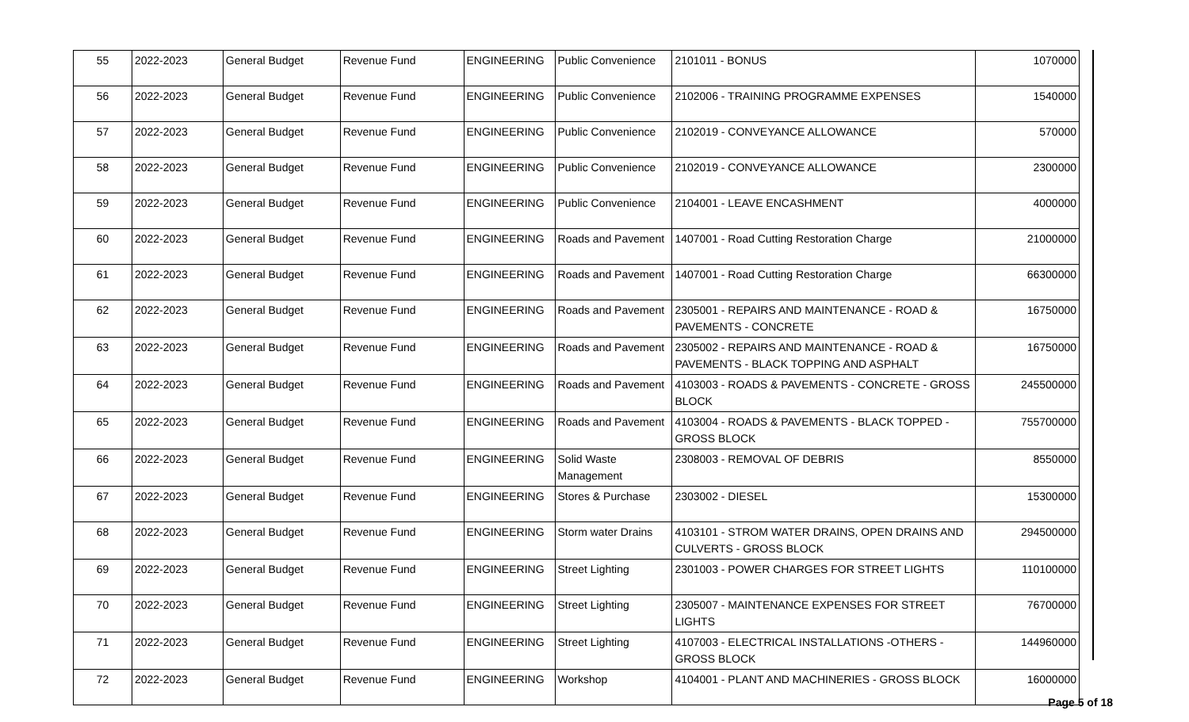| 55 | 2022-2023 | General Budget | Revenue Fund | ENGINEERING | Public Convenience | 2101011 - BONUS | 1070000 |
| 56 | 2022-2023 | General Budget | Revenue Fund | ENGINEERING | Public Convenience | 2102006 - TRAINING PROGRAMME EXPENSES | 1540000 |
| 57 | 2022-2023 | General Budget | Revenue Fund | ENGINEERING | Public Convenience | 2102019 - CONVEYANCE ALLOWANCE | 570000 |
| 58 | 2022-2023 | General Budget | Revenue Fund | ENGINEERING | Public Convenience | 2102019 - CONVEYANCE ALLOWANCE | 2300000 |
| 59 | 2022-2023 | General Budget | Revenue Fund | ENGINEERING | Public Convenience | 2104001 - LEAVE ENCASHMENT | 4000000 |
| 60 | 2022-2023 | General Budget | Revenue Fund | ENGINEERING | Roads and Pavement | 1407001 - Road Cutting Restoration Charge | 21000000 |
| 61 | 2022-2023 | General Budget | Revenue Fund | ENGINEERING | Roads and Pavement | 1407001 - Road Cutting Restoration Charge | 66300000 |
| 62 | 2022-2023 | General Budget | Revenue Fund | ENGINEERING | Roads and Pavement | 2305001 - REPAIRS AND MAINTENANCE - ROAD & PAVEMENTS - CONCRETE | 16750000 |
| 63 | 2022-2023 | General Budget | Revenue Fund | ENGINEERING | Roads and Pavement | 2305002 - REPAIRS AND MAINTENANCE - ROAD & PAVEMENTS - BLACK TOPPING AND ASPHALT | 16750000 |
| 64 | 2022-2023 | General Budget | Revenue Fund | ENGINEERING | Roads and Pavement | 4103003 - ROADS & PAVEMENTS - CONCRETE - GROSS BLOCK | 245500000 |
| 65 | 2022-2023 | General Budget | Revenue Fund | ENGINEERING | Roads and Pavement | 4103004 - ROADS & PAVEMENTS - BLACK TOPPED - GROSS BLOCK | 755700000 |
| 66 | 2022-2023 | General Budget | Revenue Fund | ENGINEERING | Solid Waste Management | 2308003 - REMOVAL OF DEBRIS | 8550000 |
| 67 | 2022-2023 | General Budget | Revenue Fund | ENGINEERING | Stores & Purchase | 2303002 - DIESEL | 15300000 |
| 68 | 2022-2023 | General Budget | Revenue Fund | ENGINEERING | Storm water Drains | 4103101 - STROM WATER DRAINS, OPEN DRAINS AND CULVERTS - GROSS BLOCK | 294500000 |
| 69 | 2022-2023 | General Budget | Revenue Fund | ENGINEERING | Street Lighting | 2301003 - POWER CHARGES FOR STREET LIGHTS | 110100000 |
| 70 | 2022-2023 | General Budget | Revenue Fund | ENGINEERING | Street Lighting | 2305007 - MAINTENANCE EXPENSES FOR STREET LIGHTS | 76700000 |
| 71 | 2022-2023 | General Budget | Revenue Fund | ENGINEERING | Street Lighting | 4107003 - ELECTRICAL INSTALLATIONS -OTHERS - GROSS BLOCK | 144960000 |
| 72 | 2022-2023 | General Budget | Revenue Fund | ENGINEERING | Workshop | 4104001 - PLANT AND MACHINERIES - GROSS BLOCK | 16000000 |
Page 5 of 18